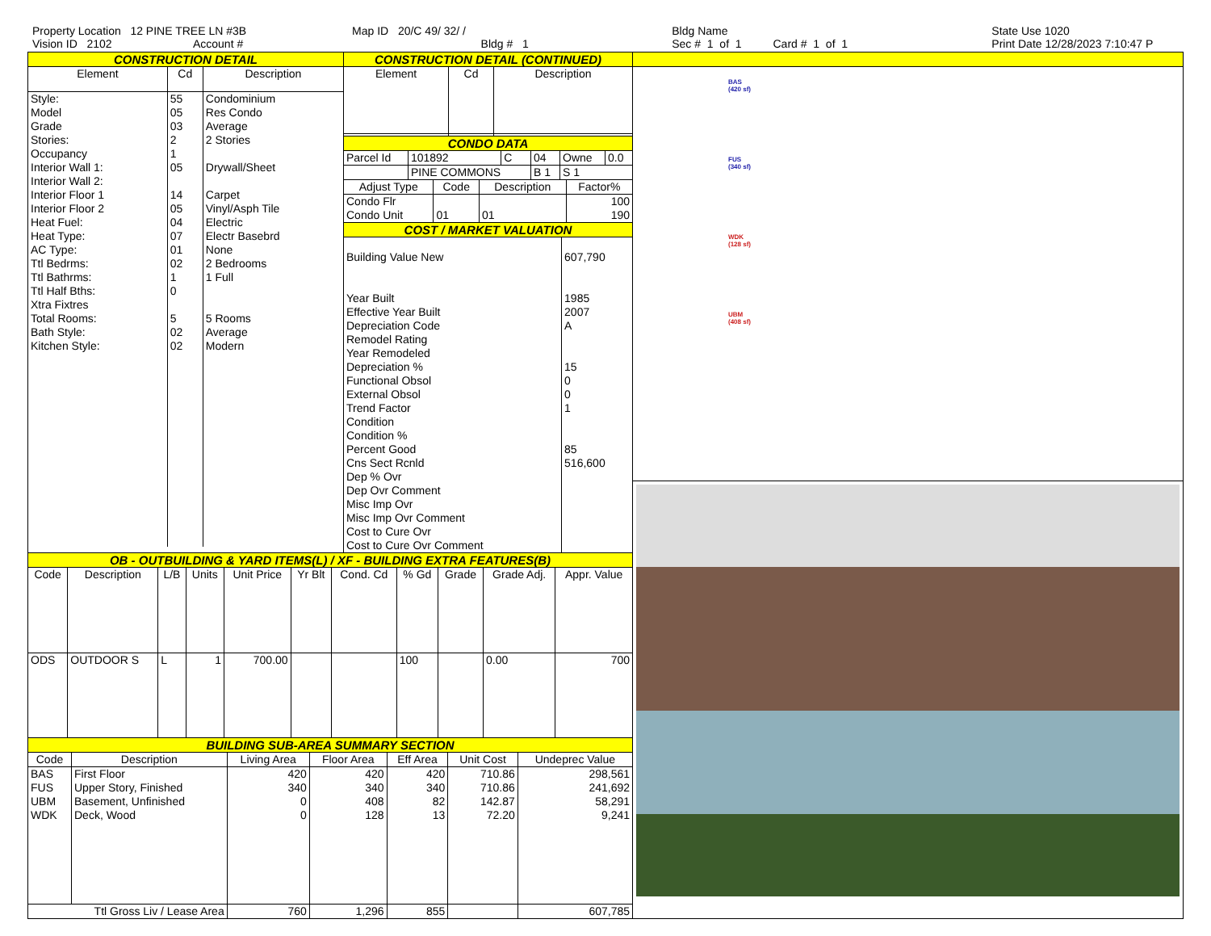Property Location 12 PINE TREE LN #3B
Vision ID 2102 Account #
Map ID 20/C 49/ 32/ /
Bldg # 1
Bldg Name
Sec # 1 of 1 Card # 1 of 1
State Use 1020
Print Date 12/28/2023 7:10:47 P
CONSTRUCTION DETAIL
| Element | Cd | Description |
| --- | --- | --- |
| Style: Model Grade Stories: Occupancy Interior Wall 1: Interior Wall 2: Interior Floor 1 Interior Floor 2 Heat Fuel: Heat Type: AC Type: Ttl Bedrms: Ttl Bathrms: Ttl Half Bths: Xtra Fixtres Total Rooms: Bath Style: Kitchen Style: | 55 05 03 2 1 05 14 05 04 07 01 02 1 0 5 02 02 | Condominium Res Condo Average 2 Stories Drywall/Sheet Carpet Vinyl/Asph Tile Electric Electr Basebrd None 2 Bedrooms 1 Full 5 Rooms Average Modern |
CONSTRUCTION DETAIL (CONTINUED)
| Element | Cd | Description |
| --- | --- | --- |
CONDO DATA
| Parcel Id | 101892 | C | 04 | Owne | 0.0 |
| | PINE COMMONS | | B 1 | S 1 | |
| Adjust Type | Code | Description | Factor% |
| --- | --- | --- | --- |
| Condo Flr | | | 100 |
| Condo Unit | 01 | 01 | 190 |
COST / MARKET VALUATION
| Building Value New Year Built Effective Year Built Depreciation Code Remodel Rating Year Remodeled Depreciation % Functional Obsol External Obsol Trend Factor Condition Condition % Percent Good Cns Sect Rcnld Dep % Ovr Dep Ovr Comment Misc Imp Ovr Misc Imp Ovr Comment Cost to Cure Ovr Cost to Cure Ovr Comment | 607,790 1985 2007 A 15 0 0 1 85 516,600 |
OB - OUTBUILDING & YARD ITEMS(L) / XF - BUILDING EXTRA FEATURES(B)
| Code | Description | L/B | Units | Unit Price | Yr Blt | Cond. Cd | % Gd | Grade | Grade Adj. | Appr. Value |
| --- | --- | --- | --- | --- | --- | --- | --- | --- | --- | --- |
| ODS | OUTDOOR S | L | 1 | 700.00 | | | 100 | | 0.00 | 700 |
BUILDING SUB-AREA SUMMARY SECTION
| Code | Description | Living Area | Floor Area | Eff Area | Unit Cost | Undeprec Value |
| --- | --- | --- | --- | --- | --- | --- |
| BAS FUS UBM WDK | First Floor Upper Story, Finished Basement, Unfinished Deck, Wood | 420 340 0 0 | 420 340 408 128 | 420 340 82 13 | 710.86 710.86 142.87 72.20 | 298,561 241,692 58,291 9,241 |
| Ttl Gross Liv / Lease Area | | 760 | 1,296 | 855 | | 607,785 |
BAS
(420 sf)
FUS
(340 sf)
WDK
(128 sf)
UBM
(408 sf)